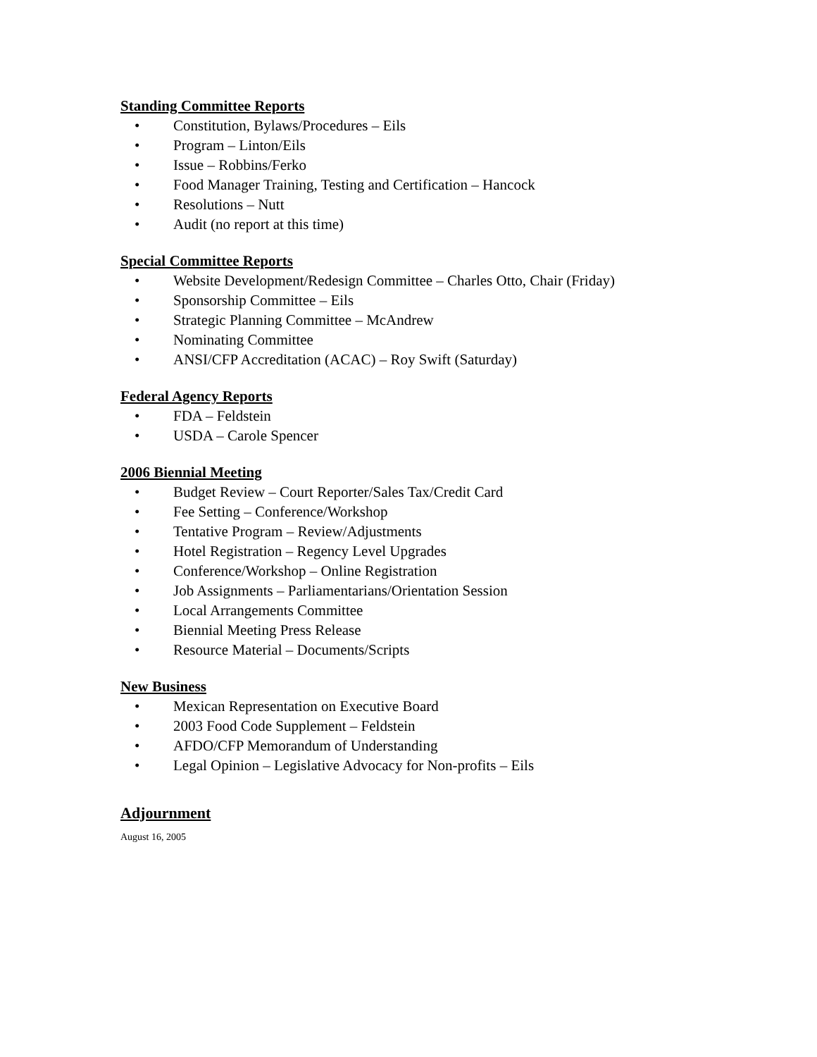Standing Committee Reports
• Constitution, Bylaws/Procedures – Eils
• Program – Linton/Eils
• Issue – Robbins/Ferko
• Food Manager Training, Testing and Certification – Hancock
• Resolutions – Nutt
• Audit (no report at this time)
Special Committee Reports
• Website Development/Redesign Committee – Charles Otto, Chair (Friday)
• Sponsorship Committee – Eils
• Strategic Planning Committee – McAndrew
• Nominating Committee
• ANSI/CFP Accreditation (ACAC) – Roy Swift (Saturday)
Federal Agency Reports
• FDA – Feldstein
• USDA – Carole Spencer
2006 Biennial Meeting
• Budget Review – Court Reporter/Sales Tax/Credit Card
• Fee Setting – Conference/Workshop
• Tentative Program – Review/Adjustments
• Hotel Registration – Regency Level Upgrades
• Conference/Workshop – Online Registration
• Job Assignments – Parliamentarians/Orientation Session
• Local Arrangements Committee
• Biennial Meeting Press Release
• Resource Material – Documents/Scripts
New Business
• Mexican Representation on Executive Board
• 2003 Food Code Supplement – Feldstein
• AFDO/CFP Memorandum of Understanding
• Legal Opinion – Legislative Advocacy for Non-profits – Eils
Adjournment
August 16, 2005